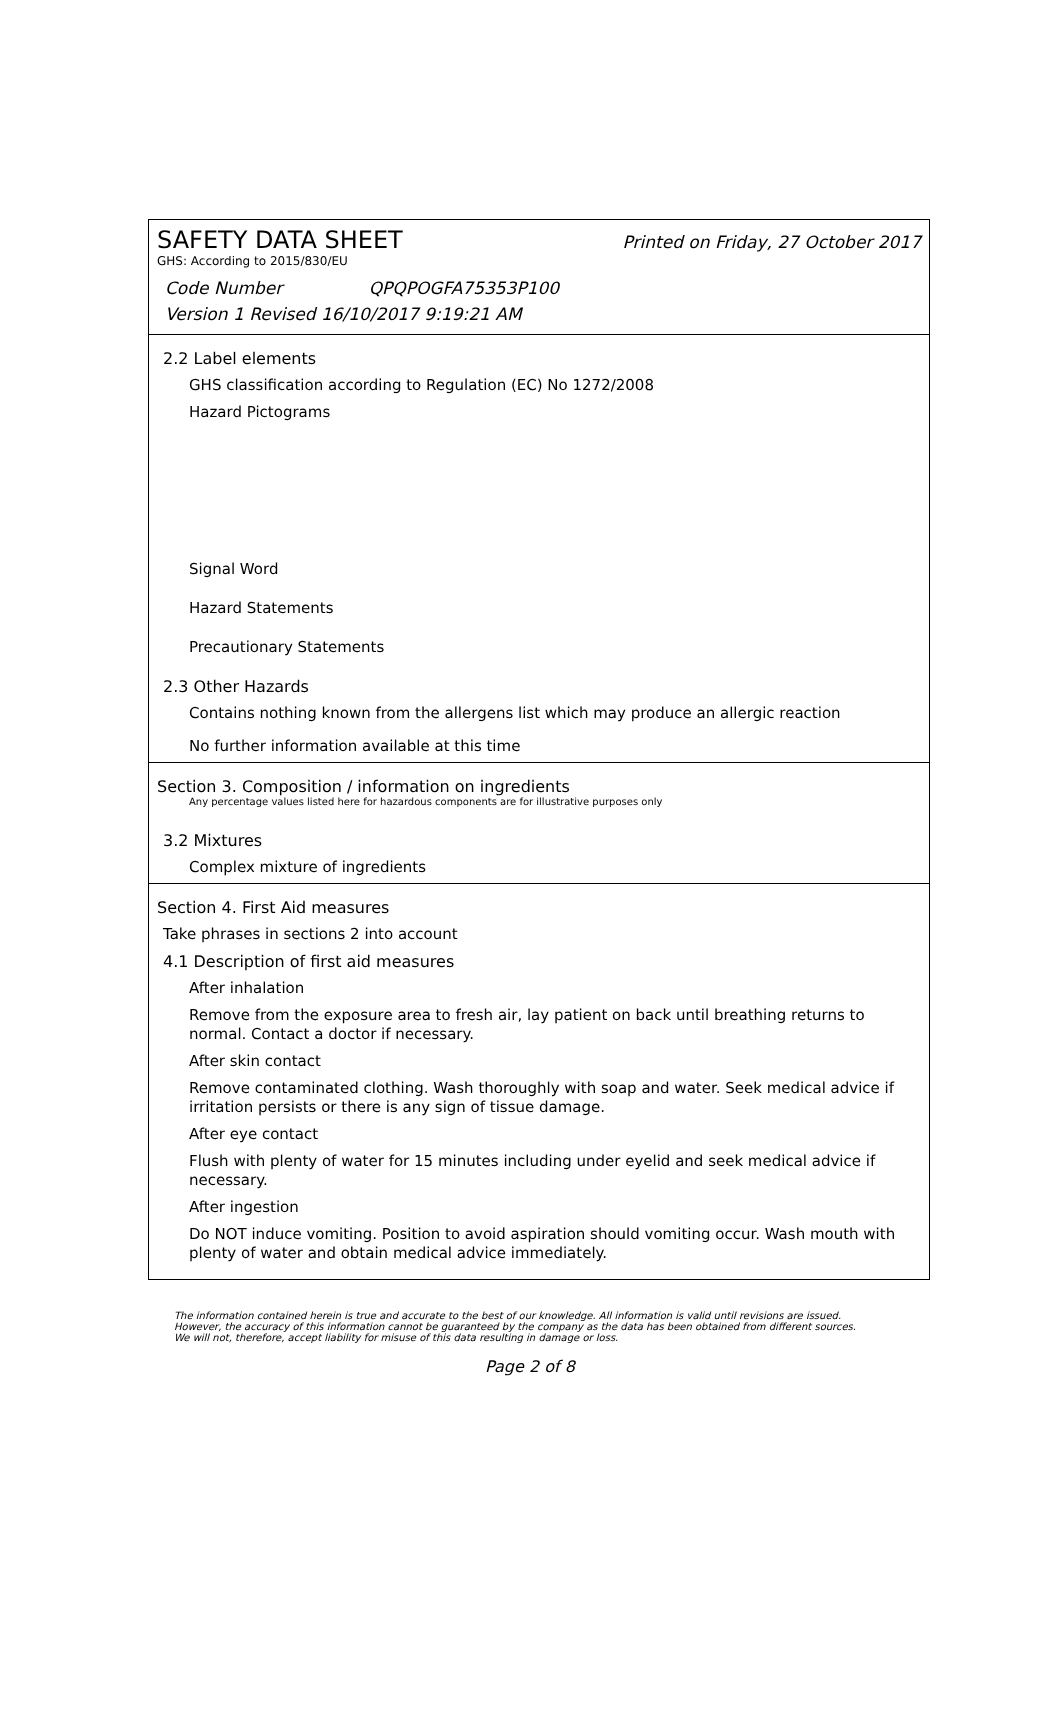SAFETY DATA SHEET Printed on Friday, 27 October 2017
GHS: According to 2015/830/EU
Code Number QPQPOGFA75353P100
Version 1 Revised 16/10/2017 9:19:21 AM
2.2 Label elements
GHS classification according to Regulation (EC) No 1272/2008
Hazard Pictograms
Signal Word
Hazard Statements
Precautionary Statements
2.3 Other Hazards
Contains nothing known from the allergens list which may produce an allergic reaction
No further information available at this time
Section 3. Composition / information on ingredients
Any percentage values listed here for hazardous components are for illustrative purposes only
3.2 Mixtures
Complex mixture of ingredients
Section 4. First Aid measures
Take phrases in sections 2 into account
4.1 Description of first aid measures
After inhalation
Remove from the exposure area to fresh air, lay patient on back until breathing returns to normal. Contact a doctor if necessary.
After skin contact
Remove contaminated clothing. Wash thoroughly with soap and water. Seek medical advice if irritation persists or there is any sign of tissue damage.
After eye contact
Flush with plenty of water for 15 minutes including under eyelid and seek medical advice if necessary.
After ingestion
Do NOT induce vomiting. Position to avoid aspiration should vomiting occur. Wash mouth with plenty of water and obtain medical advice immediately.
The information contained herein is true and accurate to the best of our knowledge. All information is valid until revisions are issued. However, the accuracy of this information cannot be guaranteed by the company as the data has been obtained from different sources. We will not, therefore, accept liability for misuse of this data resulting in damage or loss.
Page 2 of 8